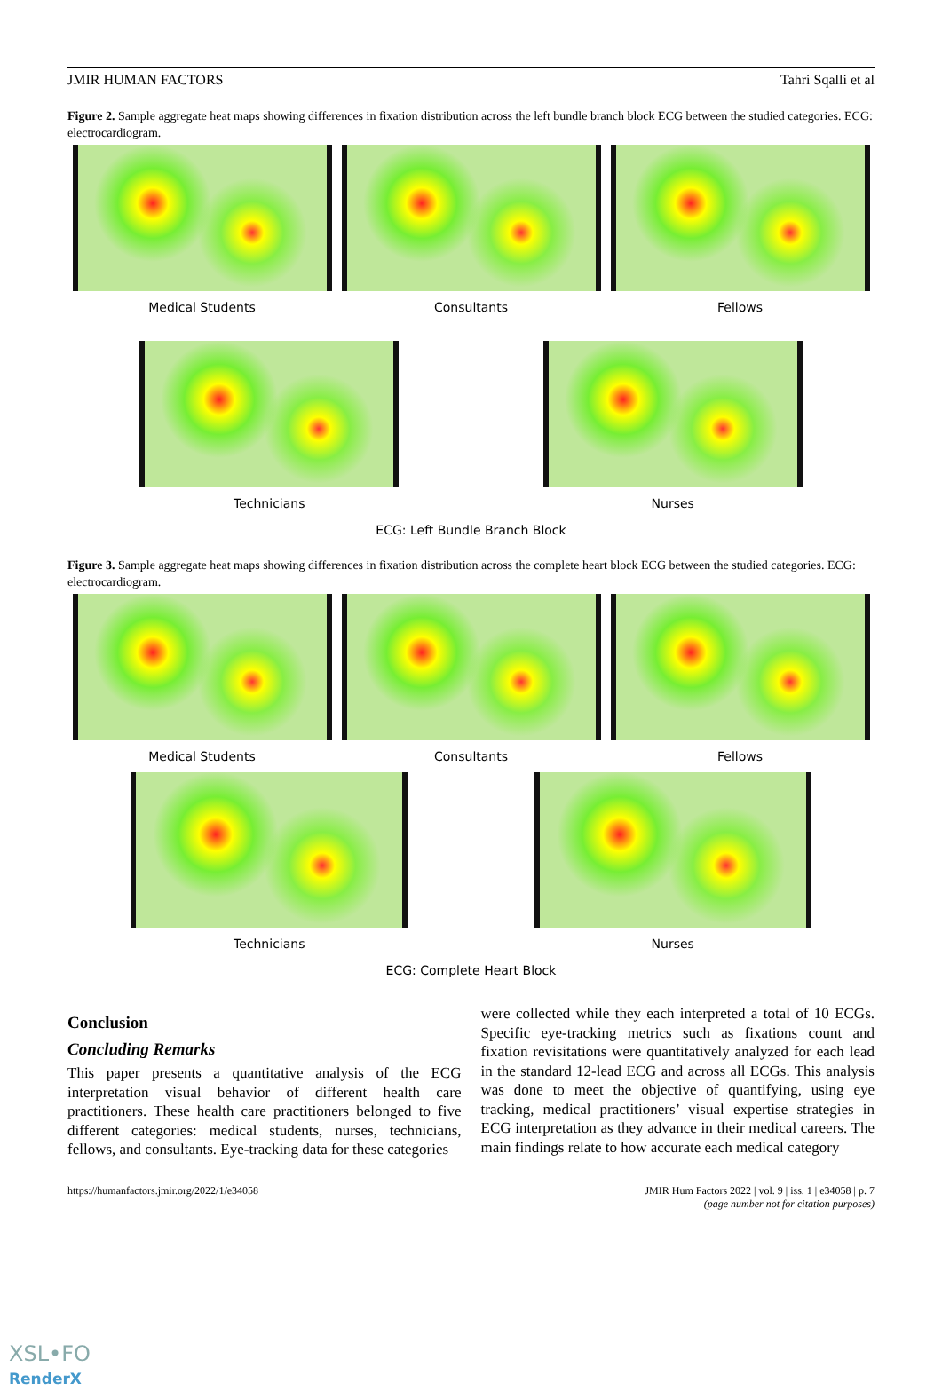JMIR HUMAN FACTORS Tahri Sqalli et al
Figure 2. Sample aggregate heat maps showing differences in fixation distribution across the left bundle branch block ECG between the studied categories. ECG: electrocardiogram.
Medical Students Consultants Fellows
Technicians Nurses
ECG: Left Bundle Branch Block
Figure 3. Sample aggregate heat maps showing differences in fixation distribution across the complete heart block ECG between the studied categories. ECG: electrocardiogram.
Medical Students Consultants Fellows
Technicians Nurses
ECG: Complete Heart Block
Conclusion
Concluding Remarks
This paper presents a quantitative analysis of the ECG interpretation visual behavior of different health care practitioners. These health care practitioners belonged to five different categories: medical students, nurses, technicians, fellows, and consultants. Eye-tracking data for these categories
were collected while they each interpreted a total of 10 ECGs. Specific eye-tracking metrics such as fixations count and fixation revisitations were quantitatively analyzed for each lead in the standard 12-lead ECG and across all ECGs. This analysis was done to meet the objective of quantifying, using eye tracking, medical practitioners’ visual expertise strategies in ECG interpretation as they advance in their medical careers. The main findings relate to how accurate each medical category
https://humanfactors.jmir.org/2022/1/e34058 JMIR Hum Factors 2022 | vol. 9 | iss. 1 | e34058 | p. 7
(page number not for citation purposes)
XSL•FO
RenderX